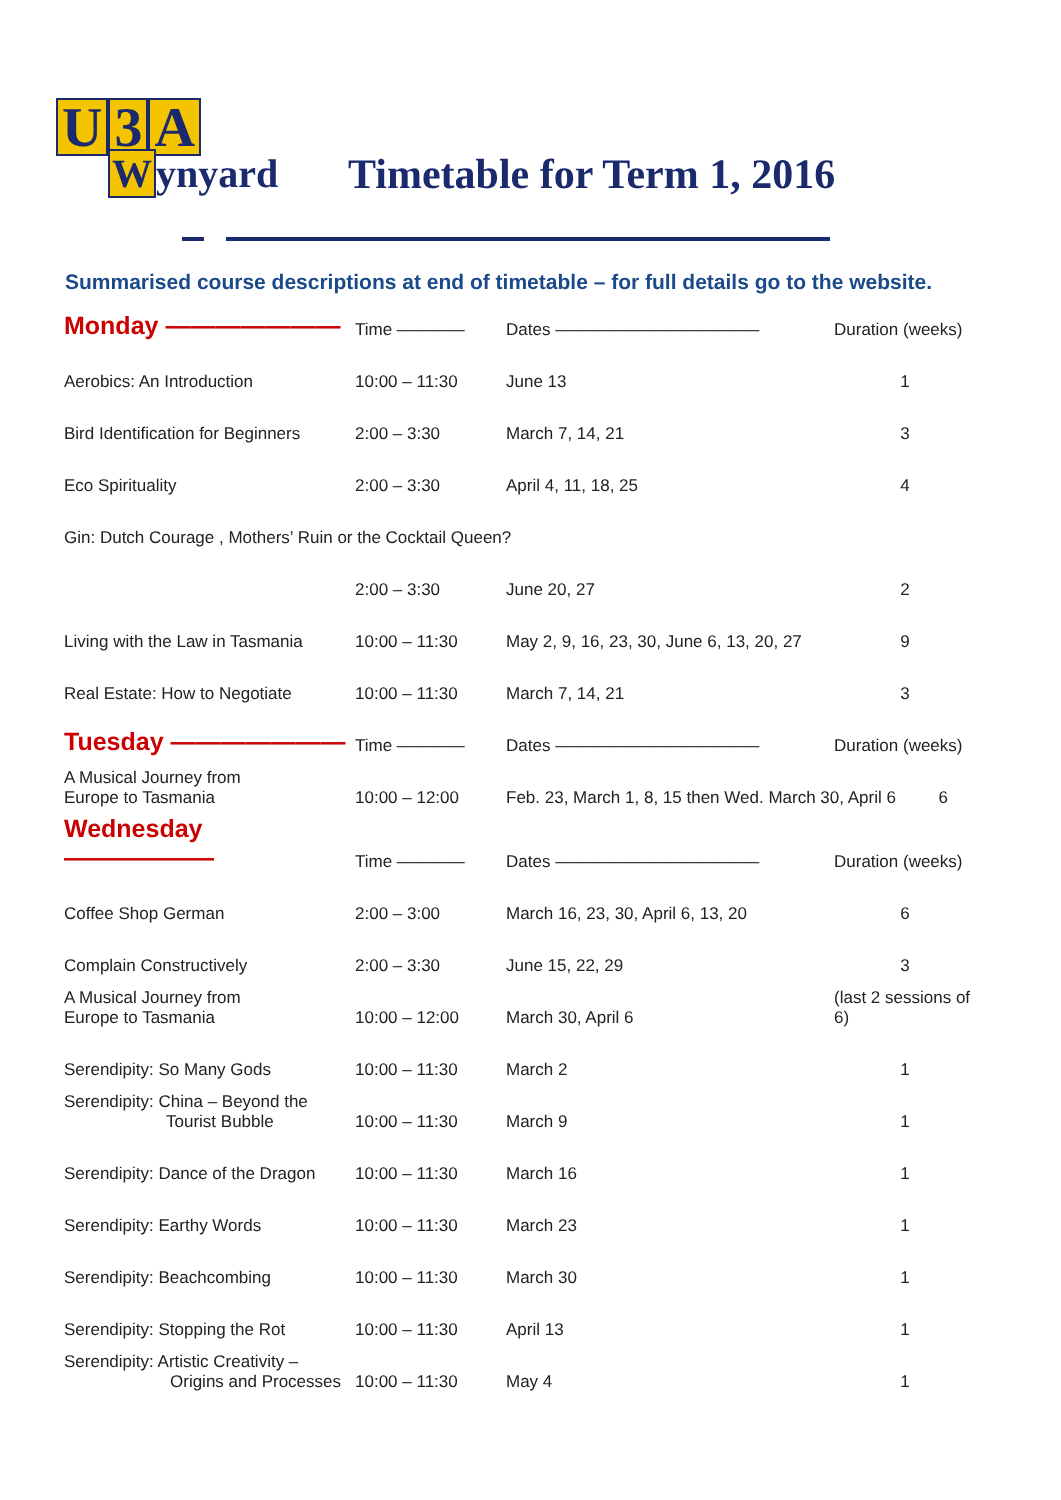U 3 A
Wynyard
Timetable for Term 1, 2016
Summarised course descriptions at end of timetable – for full details go to the website.
| Monday ——————— | Time ———— | Dates ———————————— | Duration (weeks) |
| Aerobics: An Introduction | 10:00 – 11:30 | June 13 | 1 |
| Bird Identification for Beginners | 2:00 – 3:30 | March 7, 14, 21 | 3 |
| Eco Spirituality | 2:00 – 3:30 | April 4, 11, 18, 25 | 4 |
| Gin: Dutch Courage , Mothers’ Ruin or the Cocktail Queen? | | | |
| | 2:00 – 3:30 | June 20, 27 | 2 |
| Living with the Law in Tasmania | 10:00 – 11:30 | May 2, 9, 16, 23, 30, June 6, 13, 20, 27 | 9 |
| Real Estate: How to Negotiate | 10:00 – 11:30 | March 7, 14, 21 | 3 |
| Tuesday ——————— | Time ———— | Dates ———————————— | Duration (weeks) |
| A Musical Journey from Europe to Tasmania | 10:00 – 12:00 | Feb. 23, March 1, 8, 15 then Wed. March 30, April 6 6 | |
| Wednesday —————— | Time ———— | Dates ———————————— | Duration (weeks) |
| Coffee Shop German | 2:00 – 3:00 | March 16, 23, 30, April 6, 13, 20 | 6 |
| Complain Constructively | 2:00 – 3:30 | June 15, 22, 29 | 3 |
| A Musical Journey from Europe to Tasmania | 10:00 – 12:00 | March 30, April 6 | (last 2 sessions of 6) |
| Serendipity: So Many Gods | 10:00 – 11:30 | March 2 | 1 |
| Serendipity: China – Beyond the Tourist Bubble | 10:00 – 11:30 | March 9 | 1 |
| Serendipity: Dance of the Dragon | 10:00 – 11:30 | March 16 | 1 |
| Serendipity: Earthy Words | 10:00 – 11:30 | March 23 | 1 |
| Serendipity: Beachcombing | 10:00 – 11:30 | March 30 | 1 |
| Serendipity: Stopping the Rot | 10:00 – 11:30 | April 13 | 1 |
| Serendipity: Artistic Creativity – Origins and Processes | 10:00 – 11:30 | May 4 | 1 |